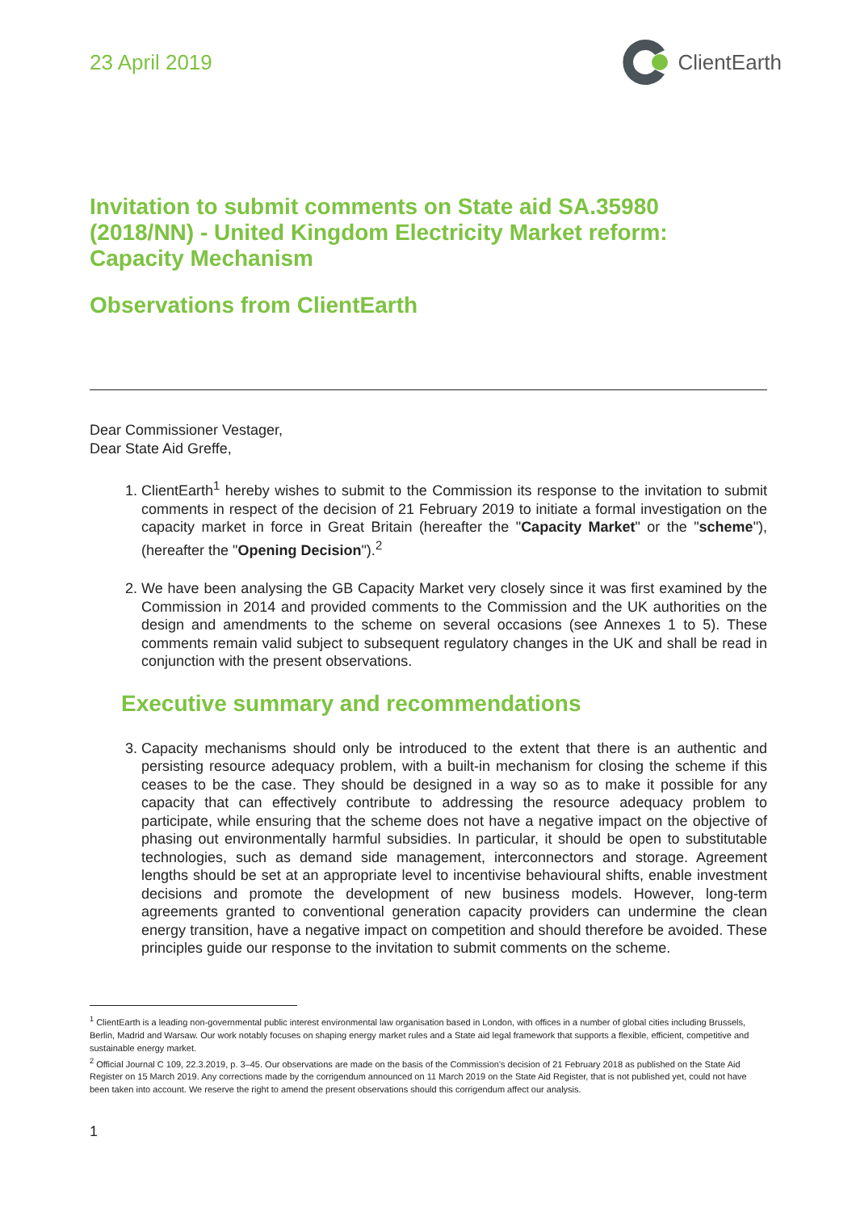23 April 2019 ClientEarth
Invitation to submit comments on State aid SA.35980 (2018/NN) - United Kingdom Electricity Market reform: Capacity Mechanism
Observations from ClientEarth
Dear Commissioner Vestager,
Dear State Aid Greffe,
1. ClientEarth<sup>1</sup> hereby wishes to submit to the Commission its response to the invitation to submit comments in respect of the decision of 21 February 2019 to initiate a formal investigation on the capacity market in force in Great Britain (hereafter the "Capacity Market" or the "scheme"), (hereafter the "Opening Decision").<sup>2</sup>
2. We have been analysing the GB Capacity Market very closely since it was first examined by the Commission in 2014 and provided comments to the Commission and the UK authorities on the design and amendments to the scheme on several occasions (see Annexes 1 to 5). These comments remain valid subject to subsequent regulatory changes in the UK and shall be read in conjunction with the present observations.
Executive summary and recommendations
3. Capacity mechanisms should only be introduced to the extent that there is an authentic and persisting resource adequacy problem, with a built-in mechanism for closing the scheme if this ceases to be the case. They should be designed in a way so as to make it possible for any capacity that can effectively contribute to addressing the resource adequacy problem to participate, while ensuring that the scheme does not have a negative impact on the objective of phasing out environmentally harmful subsidies. In particular, it should be open to substitutable technologies, such as demand side management, interconnectors and storage. Agreement lengths should be set at an appropriate level to incentivise behavioural shifts, enable investment decisions and promote the development of new business models. However, long-term agreements granted to conventional generation capacity providers can undermine the clean energy transition, have a negative impact on competition and should therefore be avoided. These principles guide our response to the invitation to submit comments on the scheme.
<sup>1</sup> ClientEarth is a leading non-governmental public interest environmental law organisation based in London, with offices in a number of global cities including Brussels, Berlin, Madrid and Warsaw. Our work notably focuses on shaping energy market rules and a State aid legal framework that supports a flexible, efficient, competitive and sustainable energy market.
<sup>2</sup> Official Journal C 109, 22.3.2019, p. 3–45. Our observations are made on the basis of the Commission's decision of 21 February 2018 as published on the State Aid Register on 15 March 2019. Any corrections made by the corrigendum announced on 11 March 2019 on the State Aid Register, that is not published yet, could not have been taken into account. We reserve the right to amend the present observations should this corrigendum affect our analysis.
1